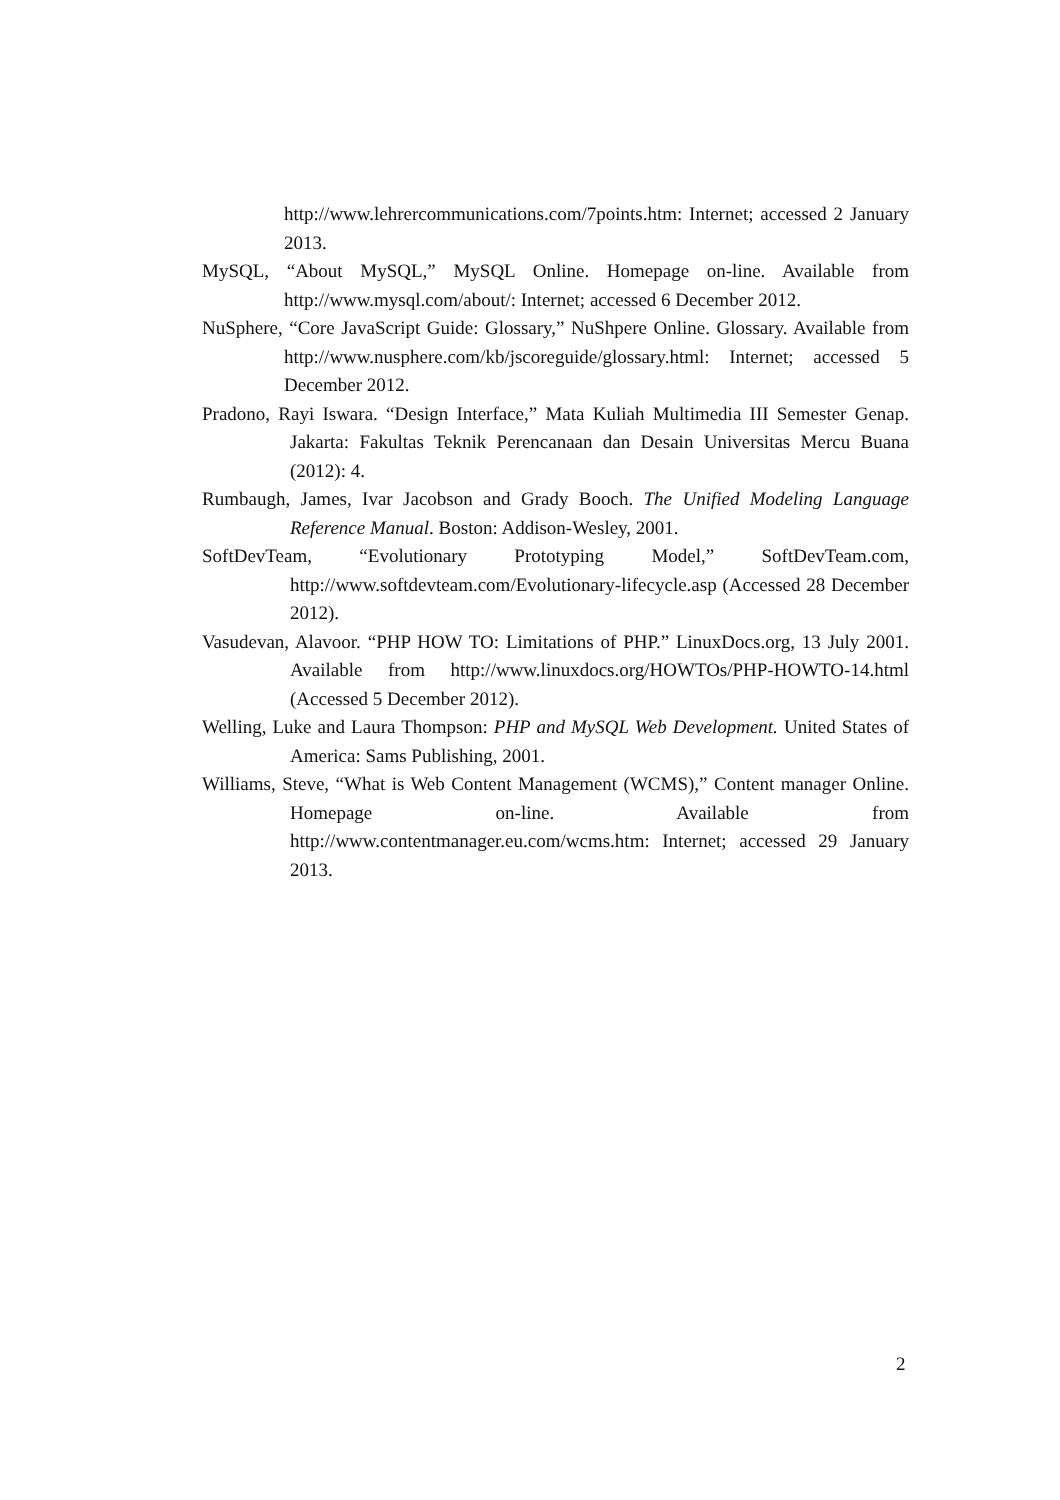http://www.lehrercommunications.com/7points.htm: Internet; accessed 2 January 2013.
MySQL, “About MySQL,” MySQL Online. Homepage on-line. Available from http://www.mysql.com/about/: Internet; accessed 6 December 2012.
NuSphere, “Core JavaScript Guide: Glossary,” NuShpere Online. Glossary. Available from http://www.nusphere.com/kb/jscoreguide/glossary.html: Internet; accessed 5 December 2012.
Pradono, Rayi Iswara. “Design Interface,” Mata Kuliah Multimedia III Semester Genap. Jakarta: Fakultas Teknik Perencanaan dan Desain Universitas Mercu Buana (2012): 4.
Rumbaugh, James, Ivar Jacobson and Grady Booch. The Unified Modeling Language Reference Manual. Boston: Addison-Wesley, 2001.
SoftDevTeam, “Evolutionary Prototyping Model,” SoftDevTeam.com, http://www.softdevteam.com/Evolutionary-lifecycle.asp (Accessed 28 December 2012).
Vasudevan, Alavoor. “PHP HOW TO: Limitations of PHP.” LinuxDocs.org, 13 July 2001. Available from http://www.linuxdocs.org/HOWTOs/PHP-HOWTO-14.html (Accessed 5 December 2012).
Welling, Luke and Laura Thompson: PHP and MySQL Web Development. United States of America: Sams Publishing, 2001.
Williams, Steve, “What is Web Content Management (WCMS),” Content manager Online. Homepage on-line. Available from http://www.contentmanager.eu.com/wcms.htm: Internet; accessed 29 January 2013.
2